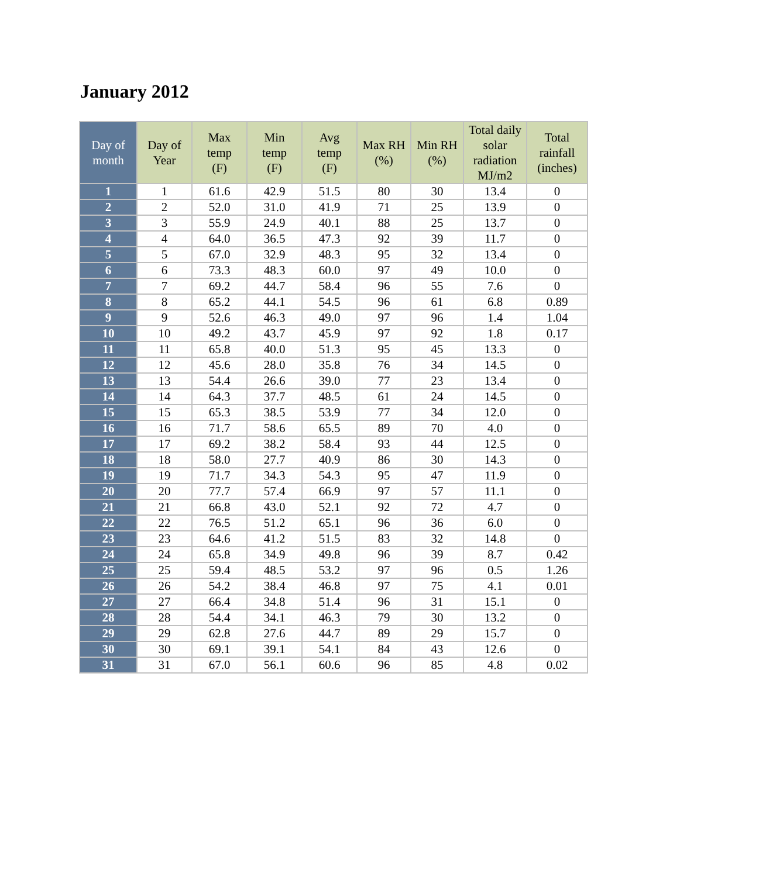January 2012
| Day of month | Day of Year | Max temp (F) | Min temp (F) | Avg temp (F) | Max RH (%) | Min RH (%) | Total daily solar radiation MJ/m2 | Total rainfall (inches) |
| --- | --- | --- | --- | --- | --- | --- | --- | --- |
| 1 | 1 | 61.6 | 42.9 | 51.5 | 80 | 30 | 13.4 | 0 |
| 2 | 2 | 52.0 | 31.0 | 41.9 | 71 | 25 | 13.9 | 0 |
| 3 | 3 | 55.9 | 24.9 | 40.1 | 88 | 25 | 13.7 | 0 |
| 4 | 4 | 64.0 | 36.5 | 47.3 | 92 | 39 | 11.7 | 0 |
| 5 | 5 | 67.0 | 32.9 | 48.3 | 95 | 32 | 13.4 | 0 |
| 6 | 6 | 73.3 | 48.3 | 60.0 | 97 | 49 | 10.0 | 0 |
| 7 | 7 | 69.2 | 44.7 | 58.4 | 96 | 55 | 7.6 | 0 |
| 8 | 8 | 65.2 | 44.1 | 54.5 | 96 | 61 | 6.8 | 0.89 |
| 9 | 9 | 52.6 | 46.3 | 49.0 | 97 | 96 | 1.4 | 1.04 |
| 10 | 10 | 49.2 | 43.7 | 45.9 | 97 | 92 | 1.8 | 0.17 |
| 11 | 11 | 65.8 | 40.0 | 51.3 | 95 | 45 | 13.3 | 0 |
| 12 | 12 | 45.6 | 28.0 | 35.8 | 76 | 34 | 14.5 | 0 |
| 13 | 13 | 54.4 | 26.6 | 39.0 | 77 | 23 | 13.4 | 0 |
| 14 | 14 | 64.3 | 37.7 | 48.5 | 61 | 24 | 14.5 | 0 |
| 15 | 15 | 65.3 | 38.5 | 53.9 | 77 | 34 | 12.0 | 0 |
| 16 | 16 | 71.7 | 58.6 | 65.5 | 89 | 70 | 4.0 | 0 |
| 17 | 17 | 69.2 | 38.2 | 58.4 | 93 | 44 | 12.5 | 0 |
| 18 | 18 | 58.0 | 27.7 | 40.9 | 86 | 30 | 14.3 | 0 |
| 19 | 19 | 71.7 | 34.3 | 54.3 | 95 | 47 | 11.9 | 0 |
| 20 | 20 | 77.7 | 57.4 | 66.9 | 97 | 57 | 11.1 | 0 |
| 21 | 21 | 66.8 | 43.0 | 52.1 | 92 | 72 | 4.7 | 0 |
| 22 | 22 | 76.5 | 51.2 | 65.1 | 96 | 36 | 6.0 | 0 |
| 23 | 23 | 64.6 | 41.2 | 51.5 | 83 | 32 | 14.8 | 0 |
| 24 | 24 | 65.8 | 34.9 | 49.8 | 96 | 39 | 8.7 | 0.42 |
| 25 | 25 | 59.4 | 48.5 | 53.2 | 97 | 96 | 0.5 | 1.26 |
| 26 | 26 | 54.2 | 38.4 | 46.8 | 97 | 75 | 4.1 | 0.01 |
| 27 | 27 | 66.4 | 34.8 | 51.4 | 96 | 31 | 15.1 | 0 |
| 28 | 28 | 54.4 | 34.1 | 46.3 | 79 | 30 | 13.2 | 0 |
| 29 | 29 | 62.8 | 27.6 | 44.7 | 89 | 29 | 15.7 | 0 |
| 30 | 30 | 69.1 | 39.1 | 54.1 | 84 | 43 | 12.6 | 0 |
| 31 | 31 | 67.0 | 56.1 | 60.6 | 96 | 85 | 4.8 | 0.02 |